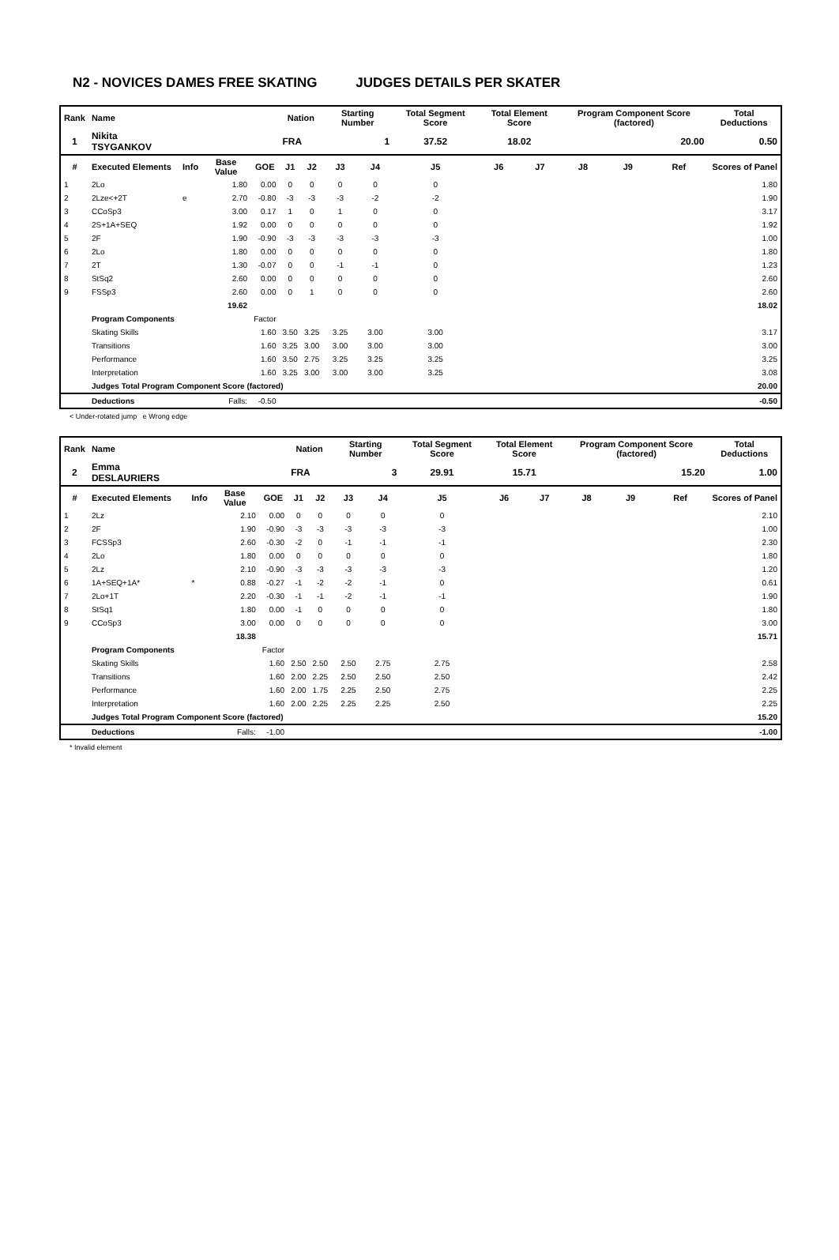N2 - NOVICES DAMES FREE SKATING JUDGES DETAILS PER SKATER
| Rank | Name | | | | Nation | | Starting Number | | Total Segment Score | Total Element Score | | Program Component Score (factored) | | | Total Deductions |
| --- | --- | --- | --- | --- | --- | --- | --- | --- | --- | --- | --- | --- | --- | --- | --- |
| 1 | Nikita TSYGANKOV | | | | FRA | | 1 | | 37.52 | 18.02 | | 20.00 | | | 0.50 |
| # | Executed Elements | Info | Base Value | GOE | J1 | J2 | J3 | J4 | J5 | J6 | J7 | J8 | J9 | Ref | Scores of Panel |
| 1 | 2Lo | | 1.80 | 0.00 | 0 | 0 | 0 | 0 | 0 | | | | | | 1.80 |
| 2 | 2Lze<+2T | e | 2.70 | -0.80 | -3 | -3 | -3 | -2 | -2 | | | | | | 1.90 |
| 3 | CCoSp3 | | 3.00 | 0.17 | 1 | 0 | 1 | 0 | 0 | | | | | | 3.17 |
| 4 | 2S+1A+SEQ | | 1.92 | 0.00 | 0 | 0 | 0 | 0 | 0 | | | | | | 1.92 |
| 5 | 2F | | 1.90 | -0.90 | -3 | -3 | -3 | -3 | -3 | | | | | | 1.00 |
| 6 | 2Lo | | 1.80 | 0.00 | 0 | 0 | 0 | 0 | 0 | | | | | | 1.80 |
| 7 | 2T | | 1.30 | -0.07 | 0 | 0 | -1 | -1 | 0 | | | | | | 1.23 |
| 8 | StSq2 | | 2.60 | 0.00 | 0 | 0 | 0 | 0 | 0 | | | | | | 2.60 |
| 9 | FSSp3 | | 2.60 | 0.00 | 0 | 1 | 0 | 0 | 0 | | | | | | 2.60 |
| | | | 19.62 | | | | | | | | | | | | 18.02 |
| | Program Components | | | Factor | | | | | | | | | | | |
| | Skating Skills | | | 1.60 | 3.50 | 3.25 | 3.25 | 3.00 | 3.00 | | | | | | 3.17 |
| | Transitions | | | 1.60 | 3.25 | 3.00 | 3.00 | 3.00 | 3.00 | | | | | | 3.00 |
| | Performance | | | 1.60 | 3.50 | 2.75 | 3.25 | 3.25 | 3.25 | | | | | | 3.25 |
| | Interpretation | | | 1.60 | 3.25 | 3.00 | 3.00 | 3.00 | 3.25 | | | | | | 3.08 |
| | Judges Total Program Component Score (factored) | | | | | | | | | | | | | | 20.00 |
| | Deductions | | Falls: | -0.50 | | | | | | | | | | | -0.50 |
< Under-rotated jump e Wrong edge
| Rank | Name | | | | Nation | | Starting Number | | Total Segment Score | Total Element Score | | Program Component Score (factored) | | | Total Deductions |
| --- | --- | --- | --- | --- | --- | --- | --- | --- | --- | --- | --- | --- | --- | --- | --- |
| 2 | Emma DESLAURIERS | | | | FRA | | 3 | | 29.91 | 15.71 | | 15.20 | | | 1.00 |
| # | Executed Elements | Info | Base Value | GOE | J1 | J2 | J3 | J4 | J5 | J6 | J7 | J8 | J9 | Ref | Scores of Panel |
| 1 | 2Lz | | 2.10 | 0.00 | 0 | 0 | 0 | 0 | 0 | | | | | | 2.10 |
| 2 | 2F | | 1.90 | -0.90 | -3 | -3 | -3 | -3 | -3 | | | | | | 1.00 |
| 3 | FCSSp3 | | 2.60 | -0.30 | -2 | 0 | -1 | -1 | -1 | | | | | | 2.30 |
| 4 | 2Lo | | 1.80 | 0.00 | 0 | 0 | 0 | 0 | 0 | | | | | | 1.80 |
| 5 | 2Lz | | 2.10 | -0.90 | -3 | -3 | -3 | -3 | -3 | | | | | | 1.20 |
| 6 | 1A+SEQ+1A* | * | 0.88 | -0.27 | -1 | -2 | -2 | -1 | 0 | | | | | | 0.61 |
| 7 | 2Lo+1T | | 2.20 | -0.30 | -1 | -1 | -2 | -1 | -1 | | | | | | 1.90 |
| 8 | StSq1 | | 1.80 | 0.00 | -1 | 0 | 0 | 0 | 0 | | | | | | 1.80 |
| 9 | CCoSp3 | | 3.00 | 0.00 | 0 | 0 | 0 | 0 | 0 | | | | | | 3.00 |
| | | | 18.38 | | | | | | | | | | | | 15.71 |
| | Program Components | | | Factor | | | | | | | | | | | |
| | Skating Skills | | | 1.60 | 2.50 | 2.50 | 2.50 | 2.75 | 2.75 | | | | | | 2.58 |
| | Transitions | | | 1.60 | 2.00 | 2.25 | 2.50 | 2.50 | 2.50 | | | | | | 2.42 |
| | Performance | | | 1.60 | 2.00 | 1.75 | 2.25 | 2.50 | 2.75 | | | | | | 2.25 |
| | Interpretation | | | 1.60 | 2.00 | 2.25 | 2.25 | 2.25 | 2.50 | | | | | | 2.25 |
| | Judges Total Program Component Score (factored) | | | | | | | | | | | | | | 15.20 |
| | Deductions | | Falls: | -1.00 | | | | | | | | | | | -1.00 |
* Invalid element